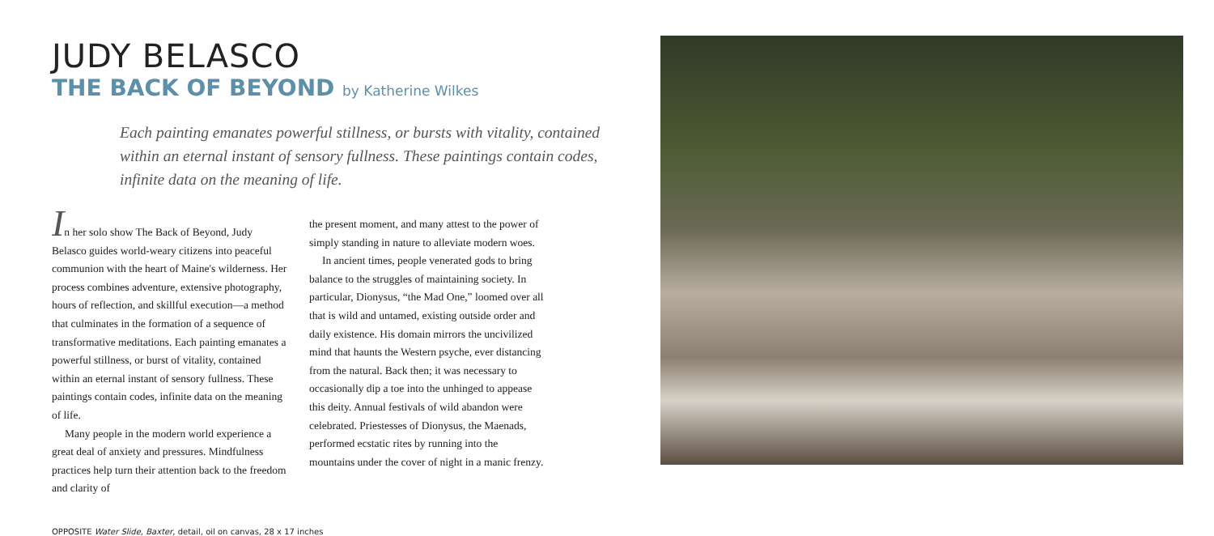JUDY BELASCO
THE BACK OF BEYOND by Katherine Wilkes
Each painting emanates powerful stillness, or bursts with vitality, contained within an eternal instant of sensory fullness. These paintings contain codes, infinite data on the meaning of life.
In her solo show The Back of Beyond, Judy Belasco guides world-weary citizens into peaceful communion with the heart of Maine's wilderness. Her process combines adventure, extensive photography, hours of reflection, and skillful execution—a method that culminates in the formation of a sequence of transformative meditations. Each painting emanates a powerful stillness, or burst of vitality, contained within an eternal instant of sensory fullness. These paintings contain codes, infinite data on the meaning of life.
Many people in the modern world experience a great deal of anxiety and pressures. Mindfulness practices help turn their attention back to the freedom and clarity of
the present moment, and many attest to the power of simply standing in nature to alleviate modern woes.
In ancient times, people venerated gods to bring balance to the struggles of maintaining society. In particular, Dionysus, “the Mad One,” loomed over all that is wild and untamed, existing outside order and daily existence. His domain mirrors the uncivilized mind that haunts the Western psyche, ever distancing from the natural. Back then; it was necessary to occasionally dip a toe into the unhinged to appease this deity. Annual festivals of wild abandon were celebrated. Priestesses of Dionysus, the Maenads, performed ecstatic rites by running into the mountains under the cover of night in a manic frenzy.
OPPOSITE Water Slide, Baxter, detail, oil on canvas, 28 x 17 inches